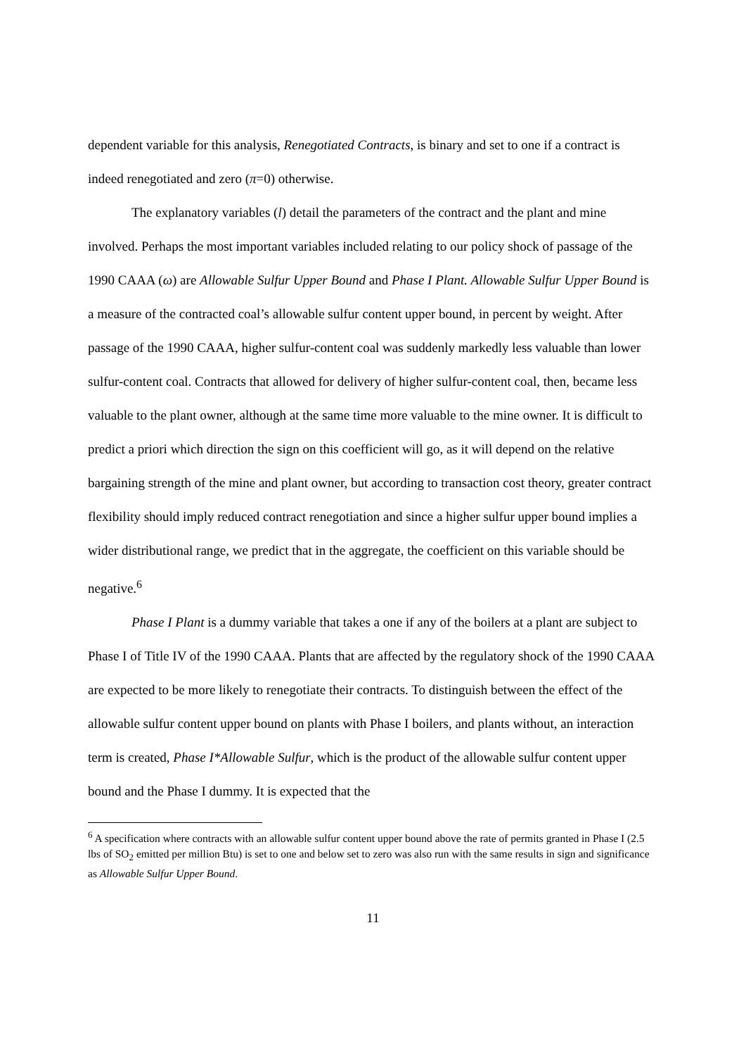dependent variable for this analysis, Renegotiated Contracts, is binary and set to one if a contract is indeed renegotiated and zero (π=0) otherwise.
The explanatory variables (l) detail the parameters of the contract and the plant and mine involved. Perhaps the most important variables included relating to our policy shock of passage of the 1990 CAAA (ω) are Allowable Sulfur Upper Bound and Phase I Plant. Allowable Sulfur Upper Bound is a measure of the contracted coal’s allowable sulfur content upper bound, in percent by weight. After passage of the 1990 CAAA, higher sulfur-content coal was suddenly markedly less valuable than lower sulfur-content coal. Contracts that allowed for delivery of higher sulfur-content coal, then, became less valuable to the plant owner, although at the same time more valuable to the mine owner. It is difficult to predict a priori which direction the sign on this coefficient will go, as it will depend on the relative bargaining strength of the mine and plant owner, but according to transaction cost theory, greater contract flexibility should imply reduced contract renegotiation and since a higher sulfur upper bound implies a wider distributional range, we predict that in the aggregate, the coefficient on this variable should be negative.<sup>6</sup>
Phase I Plant is a dummy variable that takes a one if any of the boilers at a plant are subject to Phase I of Title IV of the 1990 CAAA. Plants that are affected by the regulatory shock of the 1990 CAAA are expected to be more likely to renegotiate their contracts. To distinguish between the effect of the allowable sulfur content upper bound on plants with Phase I boilers, and plants without, an interaction term is created, Phase I*Allowable Sulfur, which is the product of the allowable sulfur content upper bound and the Phase I dummy. It is expected that the
<sup>6</sup> A specification where contracts with an allowable sulfur content upper bound above the rate of permits granted in Phase I (2.5 lbs of SO<sub>2</sub> emitted per million Btu) is set to one and below set to zero was also run with the same results in sign and significance as Allowable Sulfur Upper Bound.
11